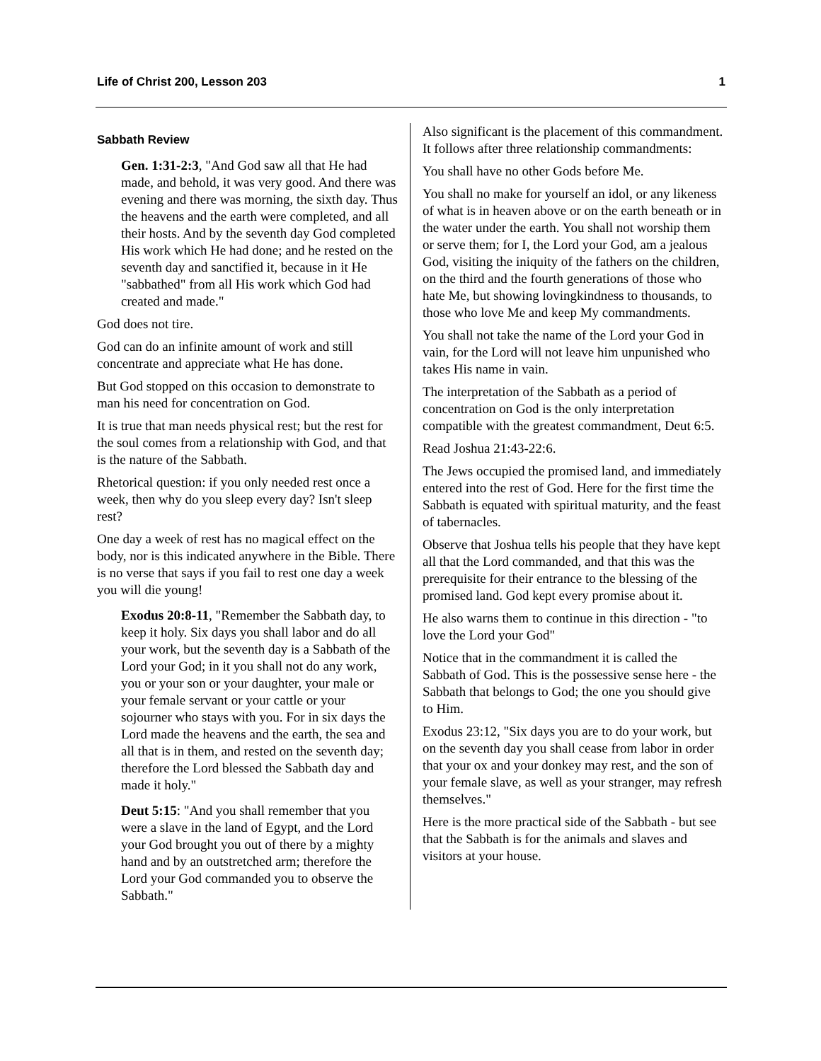Life of Christ 200, Lesson 203 1
Sabbath Review
Gen. 1:31-2:3, "And God saw all that He had made, and behold, it was very good. And there was evening and there was morning, the sixth day. Thus the heavens and the earth were completed, and all their hosts. And by the seventh day God completed His work which He had done; and he rested on the seventh day and sanctified it, because in it He "sabbathed" from all His work which God had created and made."
God does not tire.
God can do an infinite amount of work and still concentrate and appreciate what He has done.
But God stopped on this occasion to demonstrate to man his need for concentration on God.
It is true that man needs physical rest; but the rest for the soul comes from a relationship with God, and that is the nature of the Sabbath.
Rhetorical question: if you only needed rest once a week, then why do you sleep every day? Isn't sleep rest?
One day a week of rest has no magical effect on the body, nor is this indicated anywhere in the Bible. There is no verse that says if you fail to rest one day a week you will die young!
Exodus 20:8-11, "Remember the Sabbath day, to keep it holy. Six days you shall labor and do all your work, but the seventh day is a Sabbath of the Lord your God; in it you shall not do any work, you or your son or your daughter, your male or your female servant or your cattle or your sojourner who stays with you. For in six days the Lord made the heavens and the earth, the sea and all that is in them, and rested on the seventh day; therefore the Lord blessed the Sabbath day and made it holy."
Deut 5:15: "And you shall remember that you were a slave in the land of Egypt, and the Lord your God brought you out of there by a mighty hand and by an outstretched arm; therefore the Lord your God commanded you to observe the Sabbath."
Also significant is the placement of this commandment. It follows after three relationship commandments:
You shall have no other Gods before Me.
You shall no make for yourself an idol, or any likeness of what is in heaven above or on the earth beneath or in the water under the earth. You shall not worship them or serve them; for I, the Lord your God, am a jealous God, visiting the iniquity of the fathers on the children, on the third and the fourth generations of those who hate Me, but showing lovingkindness to thousands, to those who love Me and keep My commandments.
You shall not take the name of the Lord your God in vain, for the Lord will not leave him unpunished who takes His name in vain.
The interpretation of the Sabbath as a period of concentration on God is the only interpretation compatible with the greatest commandment, Deut 6:5.
Read Joshua 21:43-22:6.
The Jews occupied the promised land, and immediately entered into the rest of God. Here for the first time the Sabbath is equated with spiritual maturity, and the feast of tabernacles.
Observe that Joshua tells his people that they have kept all that the Lord commanded, and that this was the prerequisite for their entrance to the blessing of the promised land. God kept every promise about it.
He also warns them to continue in this direction - "to love the Lord your God"
Notice that in the commandment it is called the Sabbath of God. This is the possessive sense here - the Sabbath that belongs to God; the one you should give to Him.
Exodus 23:12, "Six days you are to do your work, but on the seventh day you shall cease from labor in order that your ox and your donkey may rest, and the son of your female slave, as well as your stranger, may refresh themselves."
Here is the more practical side of the Sabbath - but see that the Sabbath is for the animals and slaves and visitors at your house.